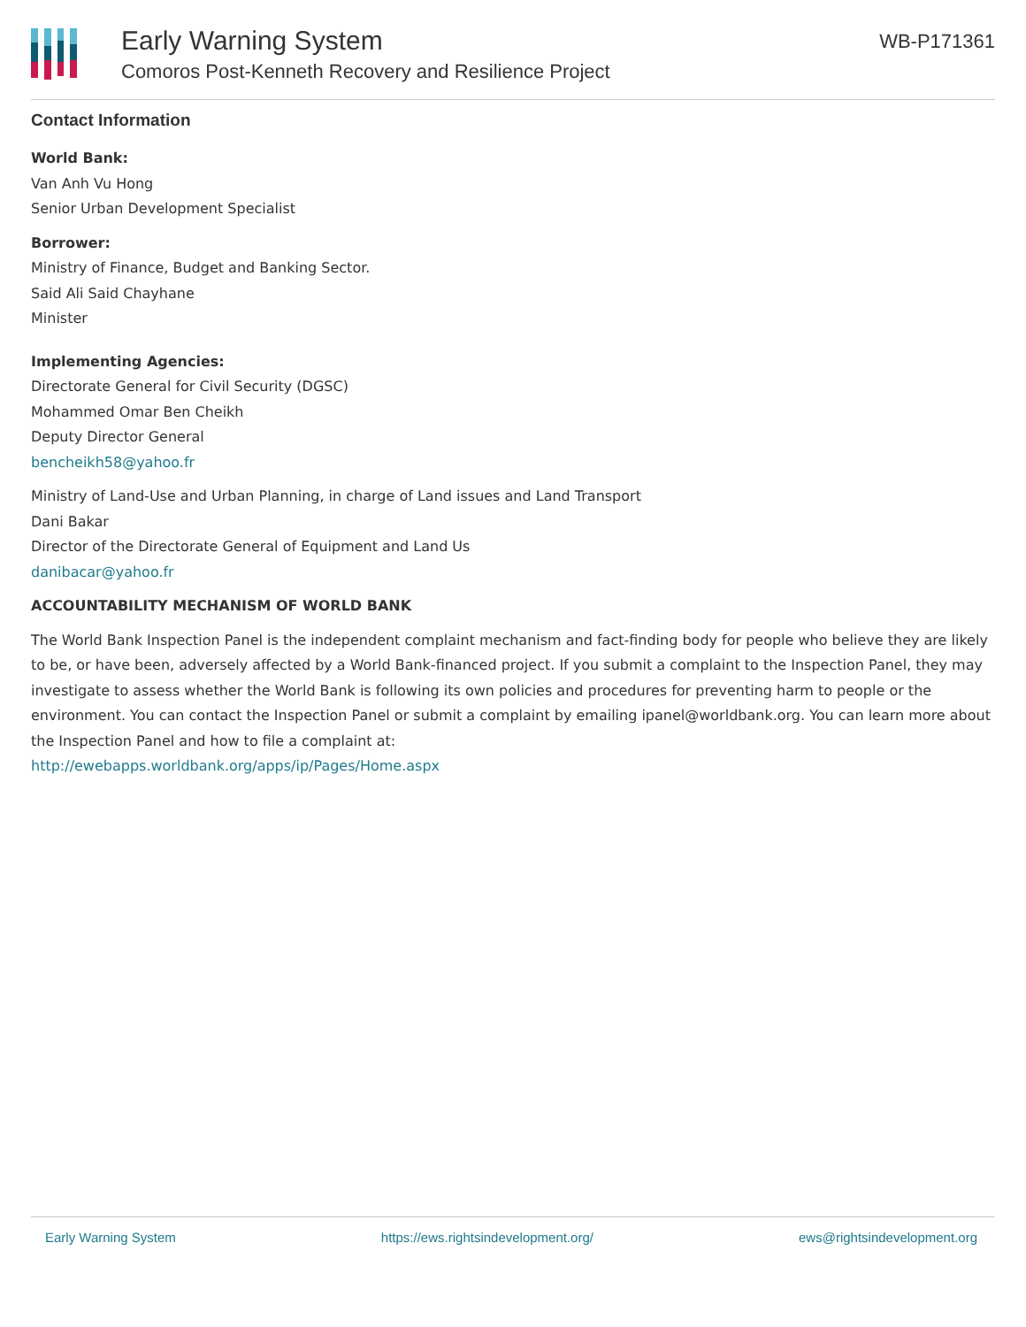Early Warning System
Comoros Post-Kenneth Recovery and Resilience Project
WB-P171361
Contact Information
World Bank:
Van Anh Vu Hong
Senior Urban Development Specialist
Borrower:
Ministry of Finance, Budget and Banking Sector.
Said Ali Said Chayhane
Minister
Implementing Agencies:
Directorate General for Civil Security (DGSC)
Mohammed Omar Ben Cheikh
Deputy Director General
bencheikh58@yahoo.fr
Ministry of Land-Use and Urban Planning, in charge of Land issues and Land Transport
Dani Bakar
Director of the Directorate General of Equipment and Land Us
danibacar@yahoo.fr
ACCOUNTABILITY MECHANISM OF WORLD BANK
The World Bank Inspection Panel is the independent complaint mechanism and fact-finding body for people who believe they are likely to be, or have been, adversely affected by a World Bank-financed project. If you submit a complaint to the Inspection Panel, they may investigate to assess whether the World Bank is following its own policies and procedures for preventing harm to people or the environment. You can contact the Inspection Panel or submit a complaint by emailing ipanel@worldbank.org. You can learn more about the Inspection Panel and how to file a complaint at:
http://ewebapps.worldbank.org/apps/ip/Pages/Home.aspx
Early Warning System https://ews.rightsindevelopment.org/ ews@rightsindevelopment.org